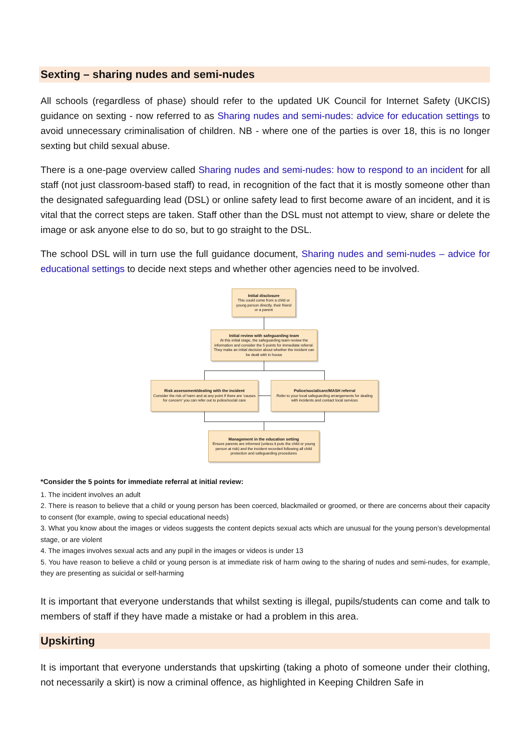Sexting – sharing nudes and semi-nudes
All schools (regardless of phase) should refer to the updated UK Council for Internet Safety (UKCIS) guidance on sexting - now referred to as Sharing nudes and semi-nudes: advice for education settings to avoid unnecessary criminalisation of children. NB - where one of the parties is over 18, this is no longer sexting but child sexual abuse.
There is a one-page overview called Sharing nudes and semi-nudes: how to respond to an incident for all staff (not just classroom-based staff) to read, in recognition of the fact that it is mostly someone other than the designated safeguarding lead (DSL) or online safety lead to first become aware of an incident, and it is vital that the correct steps are taken. Staff other than the DSL must not attempt to view, share or delete the image or ask anyone else to do so, but to go straight to the DSL.
The school DSL will in turn use the full guidance document, Sharing nudes and semi-nudes – advice for educational settings to decide next steps and whether other agencies need to be involved.
Initial disclosure
This could come from a child or young person directly, their friend or a parent
Initial review with safeguarding team
At this initial stage, the safeguarding team review the information and consider the 5 points for immediate referral. They make an initial decision about whether the incident can be dealt with in house
Risk assessment/dealing with the incident
Consider the risk of harm and at any point if there are 'causes for concern' you can refer out to police/social care
Police/social/care/MASH referral
Refer to your local safeguarding arrangements for dealing with incidents and contact local services
Management in the education setting
Ensure parents are informed (unless it puts the child or young person at risk) and the incident recorded following all child protection and safeguarding procedures
*Consider the 5 points for immediate referral at initial review:
1. The incident involves an adult
2. There is reason to believe that a child or young person has been coerced, blackmailed or groomed, or there are concerns about their capacity to consent (for example, owing to special educational needs)
3. What you know about the images or videos suggests the content depicts sexual acts which are unusual for the young person’s developmental stage, or are violent
4. The images involves sexual acts and any pupil in the images or videos is under 13
5. You have reason to believe a child or young person is at immediate risk of harm owing to the sharing of nudes and semi-nudes, for example, they are presenting as suicidal or self-harming
It is important that everyone understands that whilst sexting is illegal, pupils/students can come and talk to members of staff if they have made a mistake or had a problem in this area.
Upskirting
It is important that everyone understands that upskirting (taking a photo of someone under their clothing, not necessarily a skirt) is now a criminal offence, as highlighted in Keeping Children Safe in